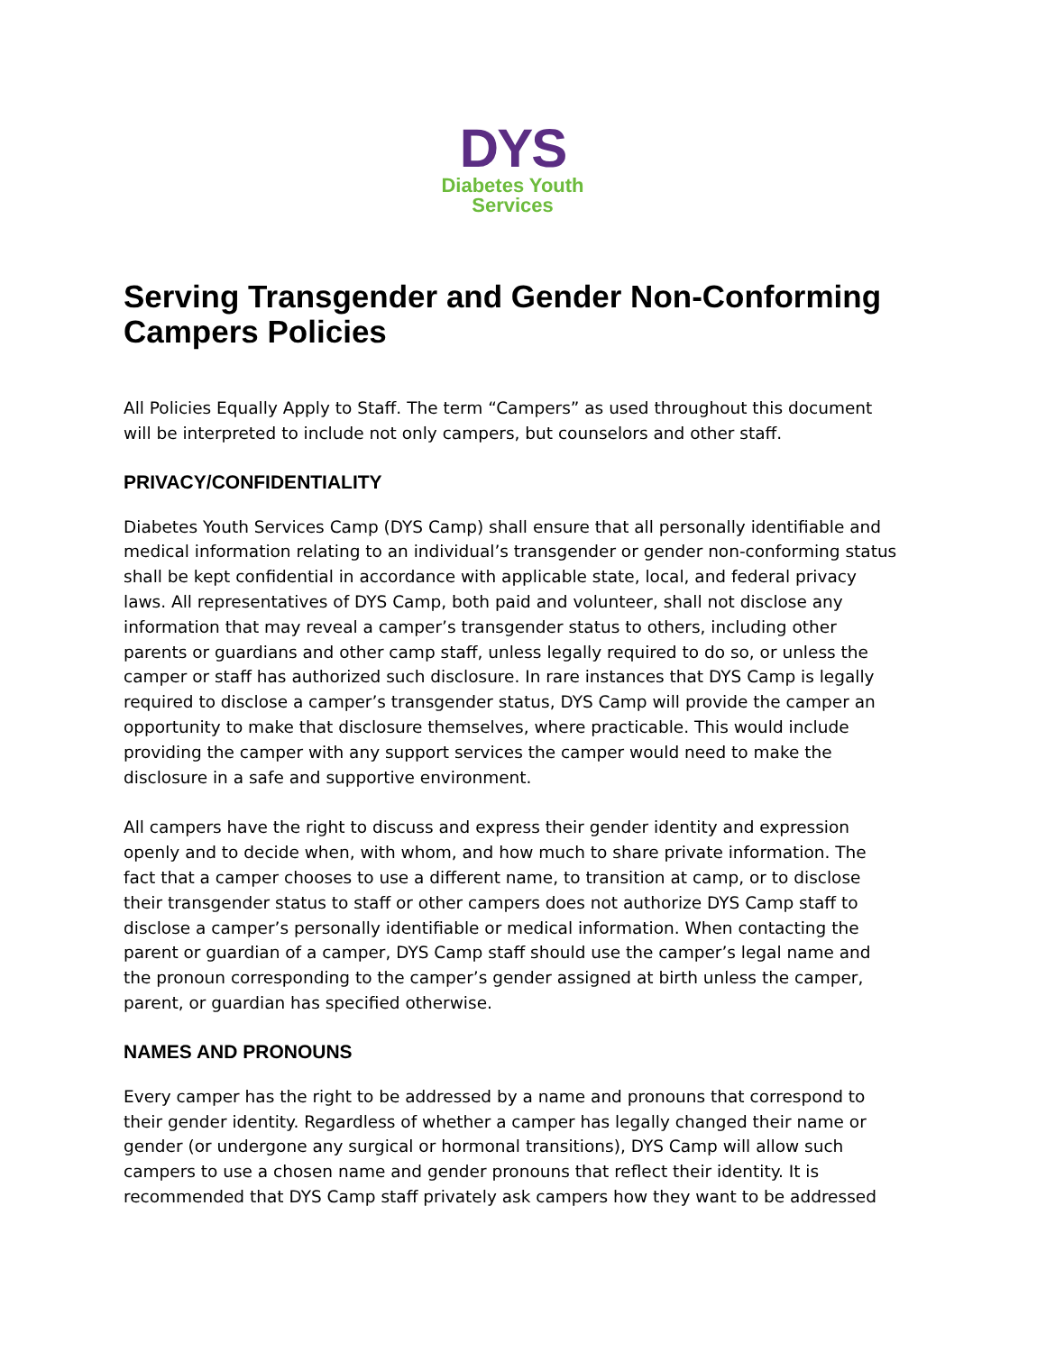DYS
Diabetes Youth
Services
Serving Transgender and Gender Non-Conforming Campers Policies
All Policies Equally Apply to Staff. The term “Campers” as used throughout this document will be interpreted to include not only campers, but counselors and other staff.
PRIVACY/CONFIDENTIALITY
Diabetes Youth Services Camp (DYS Camp) shall ensure that all personally identifiable and medical information relating to an individual’s transgender or gender non-conforming status shall be kept confidential in accordance with applicable state, local, and federal privacy laws. All representatives of DYS Camp, both paid and volunteer, shall not disclose any information that may reveal a camper’s transgender status to others, including other parents or guardians and other camp staff, unless legally required to do so, or unless the camper or staff has authorized such disclosure. In rare instances that DYS Camp is legally required to disclose a camper’s transgender status, DYS Camp will provide the camper an opportunity to make that disclosure themselves, where practicable. This would include providing the camper with any support services the camper would need to make the disclosure in a safe and supportive environment.
All campers have the right to discuss and express their gender identity and expression openly and to decide when, with whom, and how much to share private information. The fact that a camper chooses to use a different name, to transition at camp, or to disclose their transgender status to staff or other campers does not authorize DYS Camp staff to disclose a camper’s personally identifiable or medical information. When contacting the parent or guardian of a camper, DYS Camp staff should use the camper’s legal name and the pronoun corresponding to the camper’s gender assigned at birth unless the camper, parent, or guardian has specified otherwise.
NAMES AND PRONOUNS
Every camper has the right to be addressed by a name and pronouns that correspond to their gender identity. Regardless of whether a camper has legally changed their name or gender (or undergone any surgical or hormonal transitions), DYS Camp will allow such campers to use a chosen name and gender pronouns that reflect their identity. It is recommended that DYS Camp staff privately ask campers how they want to be addressed